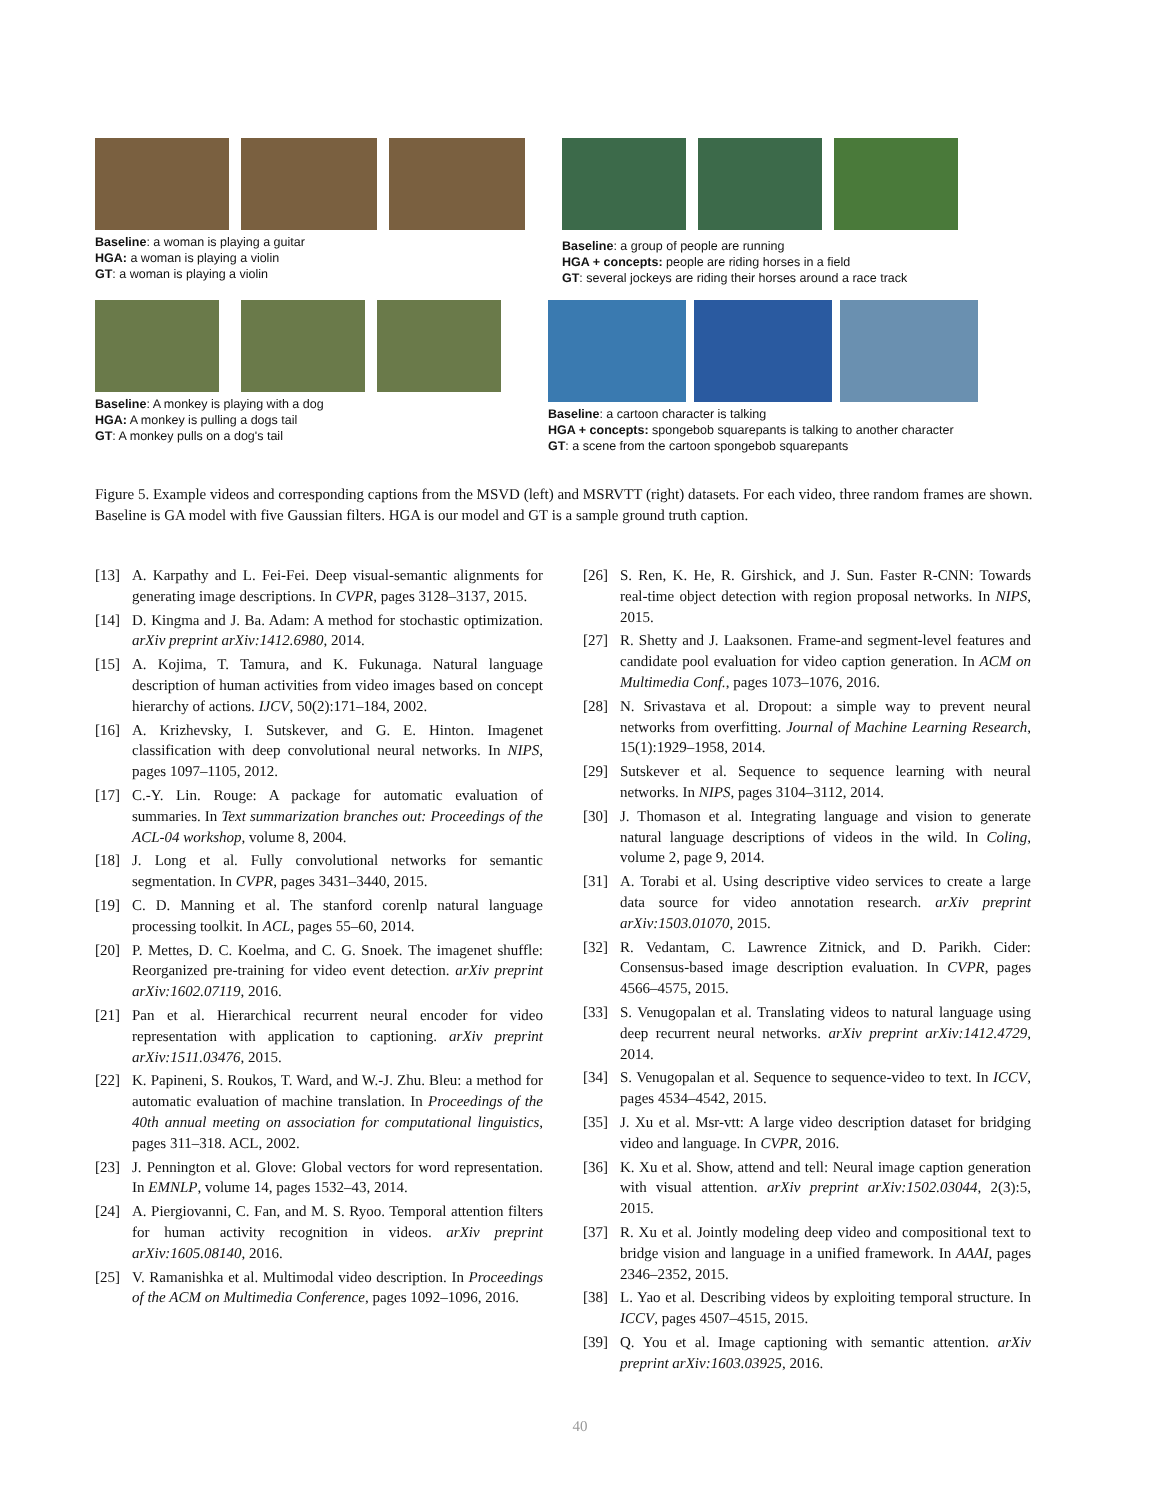Baseline: a woman is playing a guitar
HGA: a woman is playing a violin
GT: a woman is playing a violin
Baseline: a group of people are running
HGA + concepts: people are riding horses in a field
GT: several jockeys are riding their horses around a race track
Baseline: A monkey is playing with a dog
HGA: A monkey is pulling a dogs tail
GT: A monkey pulls on a dog's tail
Baseline: a cartoon character is talking
HGA + concepts: spongebob squarepants is talking to another character
GT: a scene from the cartoon spongebob squarepants
Figure 5. Example videos and corresponding captions from the MSVD (left) and MSRVTT (right) datasets. For each video, three random frames are shown. Baseline is GA model with five Gaussian filters. HGA is our model and GT is a sample ground truth caption.
[13] A. Karpathy and L. Fei-Fei. Deep visual-semantic alignments for generating image descriptions. In CVPR, pages 3128–3137, 2015.
[14] D. Kingma and J. Ba. Adam: A method for stochastic optimization. arXiv preprint arXiv:1412.6980, 2014.
[15] A. Kojima, T. Tamura, and K. Fukunaga. Natural language description of human activities from video images based on concept hierarchy of actions. IJCV, 50(2):171–184, 2002.
[16] A. Krizhevsky, I. Sutskever, and G. E. Hinton. Imagenet classification with deep convolutional neural networks. In NIPS, pages 1097–1105, 2012.
[17] C.-Y. Lin. Rouge: A package for automatic evaluation of summaries. In Text summarization branches out: Proceedings of the ACL-04 workshop, volume 8, 2004.
[18] J. Long et al. Fully convolutional networks for semantic segmentation. In CVPR, pages 3431–3440, 2015.
[19] C. D. Manning et al. The stanford corenlp natural language processing toolkit. In ACL, pages 55–60, 2014.
[20] P. Mettes, D. C. Koelma, and C. G. Snoek. The imagenet shuffle: Reorganized pre-training for video event detection. arXiv preprint arXiv:1602.07119, 2016.
[21] Pan et al. Hierarchical recurrent neural encoder for video representation with application to captioning. arXiv preprint arXiv:1511.03476, 2015.
[22] K. Papineni, S. Roukos, T. Ward, and W.-J. Zhu. Bleu: a method for automatic evaluation of machine translation. In Proceedings of the 40th annual meeting on association for computational linguistics, pages 311–318. ACL, 2002.
[23] J. Pennington et al. Glove: Global vectors for word representation. In EMNLP, volume 14, pages 1532–43, 2014.
[24] A. Piergiovanni, C. Fan, and M. S. Ryoo. Temporal attention filters for human activity recognition in videos. arXiv preprint arXiv:1605.08140, 2016.
[25] V. Ramanishka et al. Multimodal video description. In Proceedings of the ACM on Multimedia Conference, pages 1092–1096, 2016.
[26] S. Ren, K. He, R. Girshick, and J. Sun. Faster R-CNN: Towards real-time object detection with region proposal networks. In NIPS, 2015.
[27] R. Shetty and J. Laaksonen. Frame-and segment-level features and candidate pool evaluation for video caption generation. In ACM on Multimedia Conf., pages 1073–1076, 2016.
[28] N. Srivastava et al. Dropout: a simple way to prevent neural networks from overfitting. Journal of Machine Learning Research, 15(1):1929–1958, 2014.
[29] Sutskever et al. Sequence to sequence learning with neural networks. In NIPS, pages 3104–3112, 2014.
[30] J. Thomason et al. Integrating language and vision to generate natural language descriptions of videos in the wild. In Coling, volume 2, page 9, 2014.
[31] A. Torabi et al. Using descriptive video services to create a large data source for video annotation research. arXiv preprint arXiv:1503.01070, 2015.
[32] R. Vedantam, C. Lawrence Zitnick, and D. Parikh. Cider: Consensus-based image description evaluation. In CVPR, pages 4566–4575, 2015.
[33] S. Venugopalan et al. Translating videos to natural language using deep recurrent neural networks. arXiv preprint arXiv:1412.4729, 2014.
[34] S. Venugopalan et al. Sequence to sequence-video to text. In ICCV, pages 4534–4542, 2015.
[35] J. Xu et al. Msr-vtt: A large video description dataset for bridging video and language. In CVPR, 2016.
[36] K. Xu et al. Show, attend and tell: Neural image caption generation with visual attention. arXiv preprint arXiv:1502.03044, 2(3):5, 2015.
[37] R. Xu et al. Jointly modeling deep video and compositional text to bridge vision and language in a unified framework. In AAAI, pages 2346–2352, 2015.
[38] L. Yao et al. Describing videos by exploiting temporal structure. In ICCV, pages 4507–4515, 2015.
[39] Q. You et al. Image captioning with semantic attention. arXiv preprint arXiv:1603.03925, 2016.
40